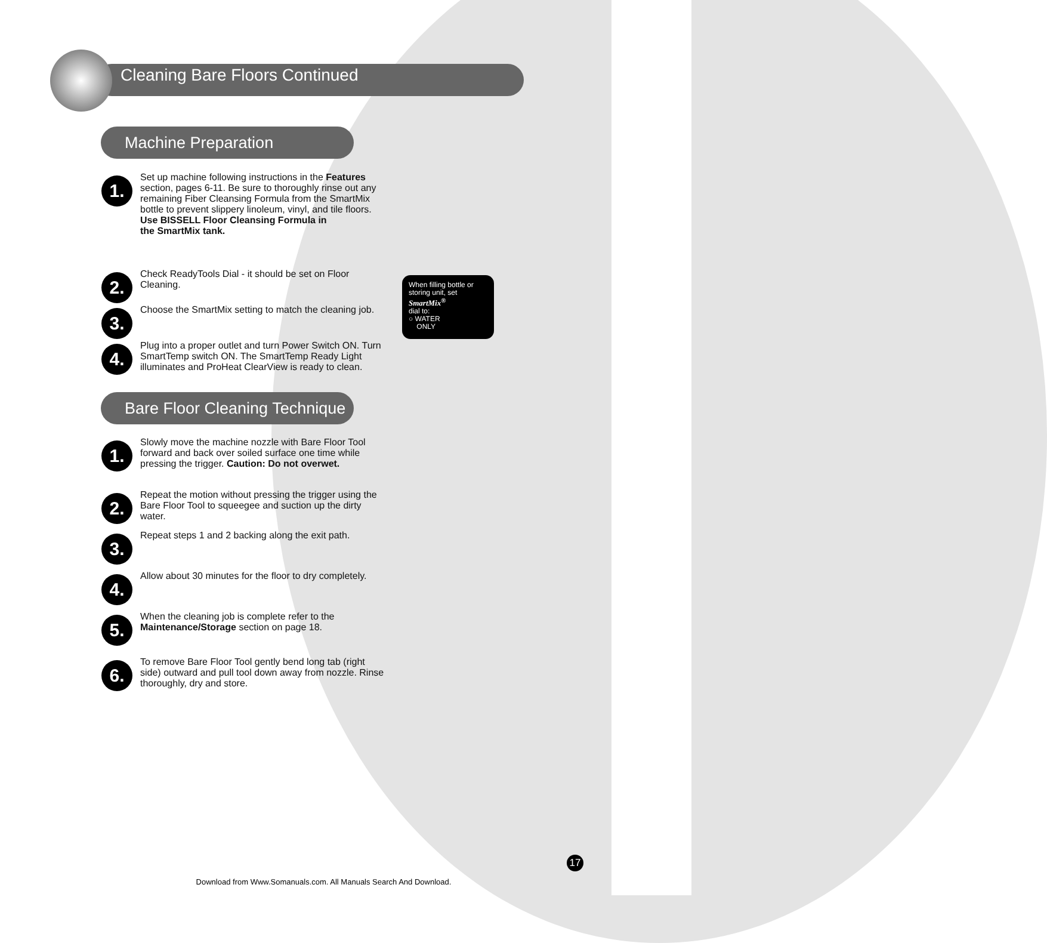Cleaning Bare Floors Continued
Machine Preparation
1.
Set up machine following instructions in the Features section, pages 6-11. Be sure to thoroughly rinse out any remaining Fiber Cleansing Formula from the SmartMix bottle to prevent slippery linoleum, vinyl, and tile floors.
Use BISSELL Floor Cleansing Formula in
the SmartMix tank.
2.
Check ReadyTools Dial - it should be set on Floor Cleaning.
3.
Choose the SmartMix setting to match the cleaning job.
4.
Plug into a proper outlet and turn Power Switch ON. Turn SmartTemp switch ON. The SmartTemp Ready Light illuminates and ProHeat ClearView is ready to clean.
When filling bottle or
storing unit, set
SmartMix<sup>®</sup>
dial to:
○ WATER
ONLY
Bare Floor Cleaning Technique
1.
Slowly move the machine nozzle with Bare Floor Tool forward and back over soiled surface one time while pressing the trigger. Caution: Do not overwet.
2.
Repeat the motion without pressing the trigger using the Bare Floor Tool to squeegee and suction up the dirty water.
3.
Repeat steps 1 and 2 backing along the exit path.
4.
Allow about 30 minutes for the floor to dry completely.
5.
When the cleaning job is complete refer to the Maintenance/Storage section on page 18.
6.
To remove Bare Floor Tool gently bend long tab (right side) outward and pull tool down away from nozzle. Rinse thoroughly, dry and store.
17
Download from Www.Somanuals.com. All Manuals Search And Download.